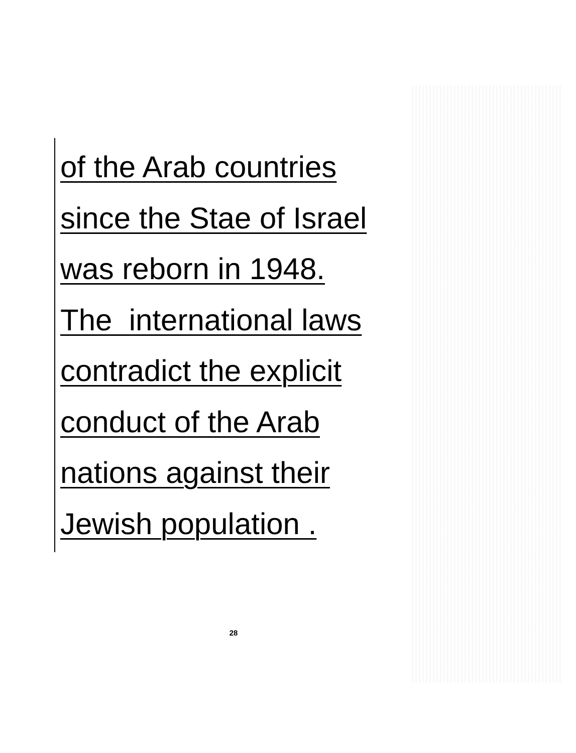of the Arab countries
since the Stae of Israel
was reborn in 1948.
The international laws
contradict the explicit
conduct of the Arab
nations against their
Jewish population .
28